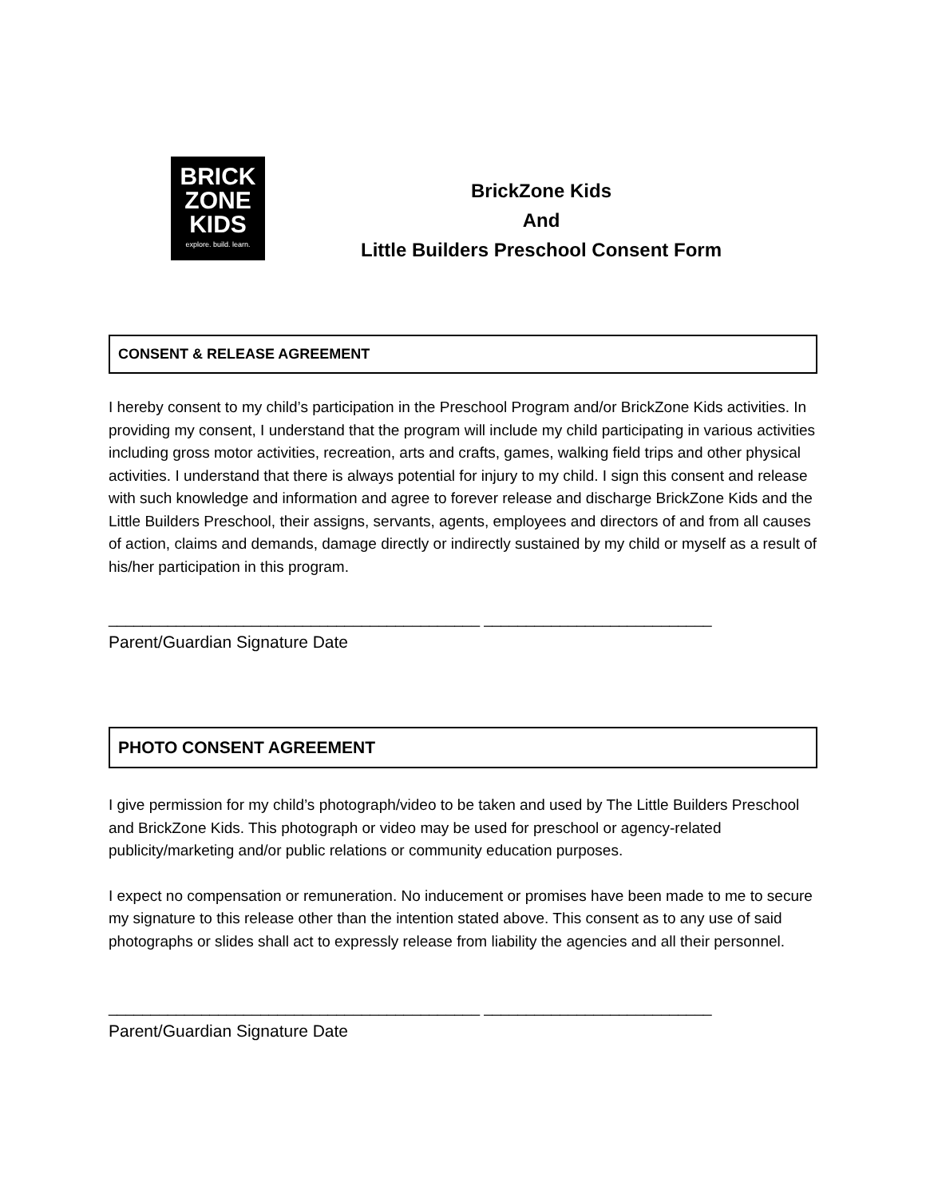BRICK
ZONE
KIDS
explore. build. learn.
BrickZone Kids
And
Little Builders Preschool Consent Form
CONSENT & RELEASE AGREEMENT
I hereby consent to my child’s participation in the Preschool Program and/or BrickZone Kids activities. In providing my consent, I understand that the program will include my child participating in various activities including gross motor activities, recreation, arts and crafts, games, walking field trips and other physical activities. I understand that there is always potential for injury to my child. I sign this consent and release with such knowledge and information and agree to forever release and discharge BrickZone Kids and the Little Builders Preschool, their assigns, servants, agents, employees and directors of and from all causes of action, claims and demands, damage directly or indirectly sustained by my child or myself as a result of his/her participation in this program.
____________________________________________ ___________________________
Parent/Guardian Signature Date
PHOTO CONSENT AGREEMENT
I give permission for my child’s photograph/video to be taken and used by The Little Builders Preschool and BrickZone Kids. This photograph or video may be used for preschool or agency-related publicity/marketing and/or public relations or community education purposes.
I expect no compensation or remuneration. No inducement or promises have been made to me to secure my signature to this release other than the intention stated above. This consent as to any use of said photographs or slides shall act to expressly release from liability the agencies and all their personnel.
____________________________________________ ___________________________
Parent/Guardian Signature Date